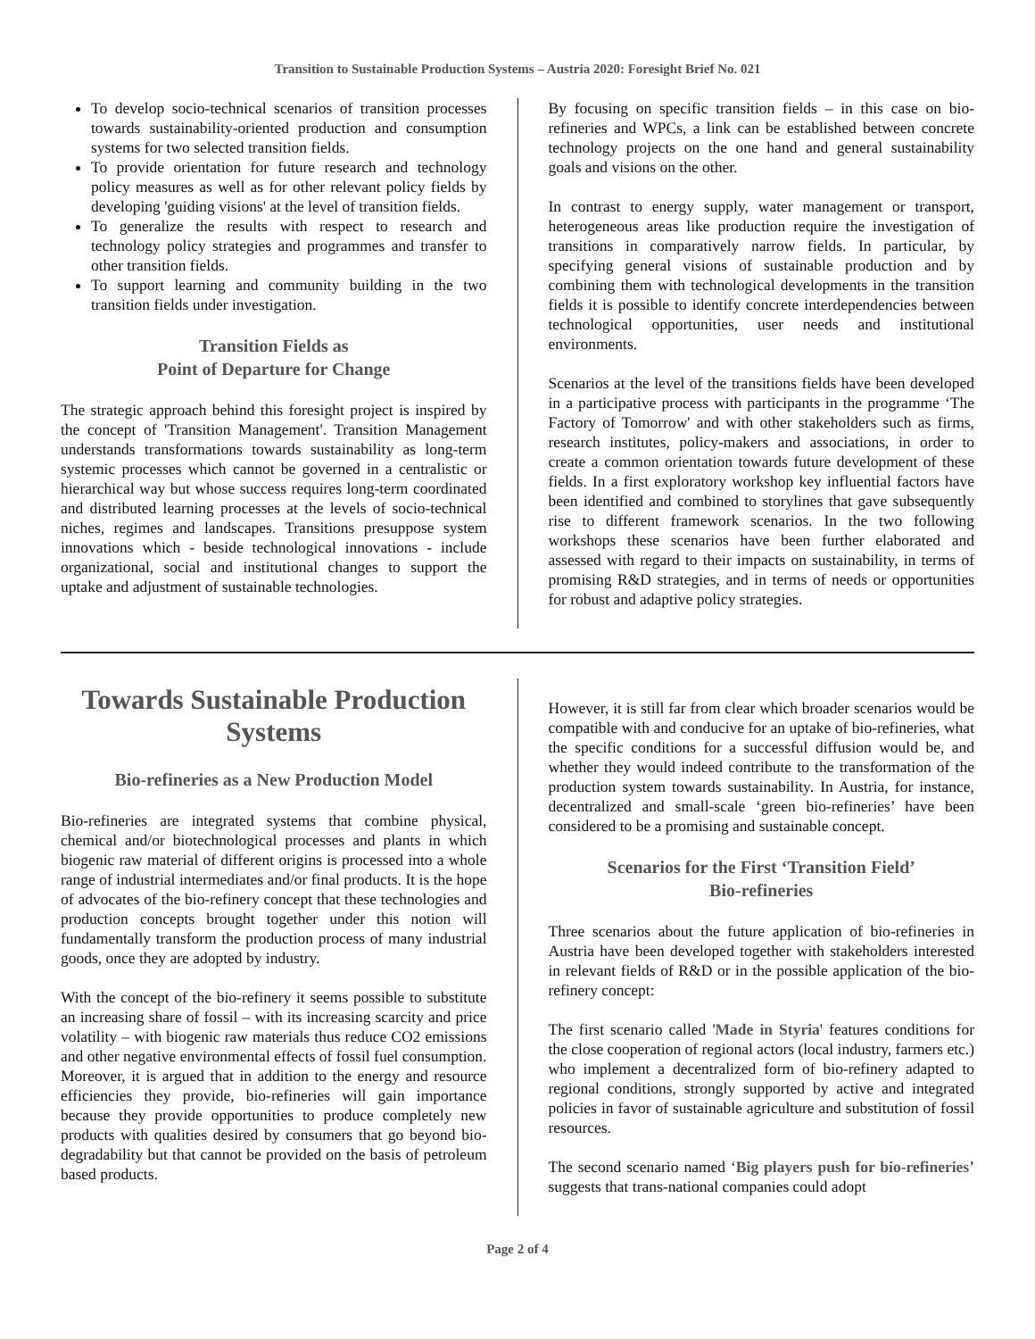Transition to Sustainable Production Systems – Austria 2020: Foresight Brief No. 021
To develop socio-technical scenarios of transition processes towards sustainability-oriented production and consumption systems for two selected transition fields.
To provide orientation for future research and technology policy measures as well as for other relevant policy fields by developing 'guiding visions' at the level of transition fields.
To generalize the results with respect to research and technology policy strategies and programmes and transfer to other transition fields.
To support learning and community building in the two transition fields under investigation.
Transition Fields as
Point of Departure for Change
The strategic approach behind this foresight project is inspired by the concept of 'Transition Management'. Transition Management understands transformations towards sustainability as long-term systemic processes which cannot be governed in a centralistic or hierarchical way but whose success requires long-term coordinated and distributed learning processes at the levels of socio-technical niches, regimes and landscapes. Transitions presuppose system innovations which - beside technological innovations - include organizational, social and institutional changes to support the uptake and adjustment of sustainable technologies.
By focusing on specific transition fields – in this case on bio-refineries and WPCs, a link can be established between concrete technology projects on the one hand and general sustainability goals and visions on the other.
In contrast to energy supply, water management or transport, heterogeneous areas like production require the investigation of transitions in comparatively narrow fields. In particular, by specifying general visions of sustainable production and by combining them with technological developments in the transition fields it is possible to identify concrete interdependencies between technological opportunities, user needs and institutional environments.
Scenarios at the level of the transitions fields have been developed in a participative process with participants in the programme ‘The Factory of Tomorrow' and with other stakeholders such as firms, research institutes, policy-makers and associations, in order to create a common orientation towards future development of these fields. In a first exploratory workshop key influential factors have been identified and combined to storylines that gave subsequently rise to different framework scenarios. In the two following workshops these scenarios have been further elaborated and assessed with regard to their impacts on sustainability, in terms of promising R&D strategies, and in terms of needs or opportunities for robust and adaptive policy strategies.
Towards Sustainable Production Systems
Bio-refineries as a New Production Model
Bio-refineries are integrated systems that combine physical, chemical and/or biotechnological processes and plants in which biogenic raw material of different origins is processed into a whole range of industrial intermediates and/or final products. It is the hope of advocates of the bio-refinery concept that these technologies and production concepts brought together under this notion will fundamentally transform the production process of many industrial goods, once they are adopted by industry.
With the concept of the bio-refinery it seems possible to substitute an increasing share of fossil – with its increasing scarcity and price volatility – with biogenic raw materials thus reduce CO2 emissions and other negative environmental effects of fossil fuel consumption. Moreover, it is argued that in addition to the energy and resource efficiencies they provide, bio-refineries will gain importance because they provide opportunities to produce completely new products with qualities desired by consumers that go beyond bio-degradability but that cannot be provided on the basis of petroleum based products.
However, it is still far from clear which broader scenarios would be compatible with and conducive for an uptake of bio-refineries, what the specific conditions for a successful diffusion would be, and whether they would indeed contribute to the transformation of the production system towards sustainability. In Austria, for instance, decentralized and small-scale ‘green bio-refineries’ have been considered to be a promising and sustainable concept.
Scenarios for the First ‘Transition Field’
Bio-refineries
Three scenarios about the future application of bio-refineries in Austria have been developed together with stakeholders interested in relevant fields of R&D or in the possible application of the bio-refinery concept:
The first scenario called 'Made in Styria' features conditions for the close cooperation of regional actors (local industry, farmers etc.) who implement a decentralized form of bio-refinery adapted to regional conditions, strongly supported by active and integrated policies in favor of sustainable agriculture and substitution of fossil resources.
The second scenario named ‘Big players push for bio-refineries’ suggests that trans-national companies could adopt
Page 2 of 4